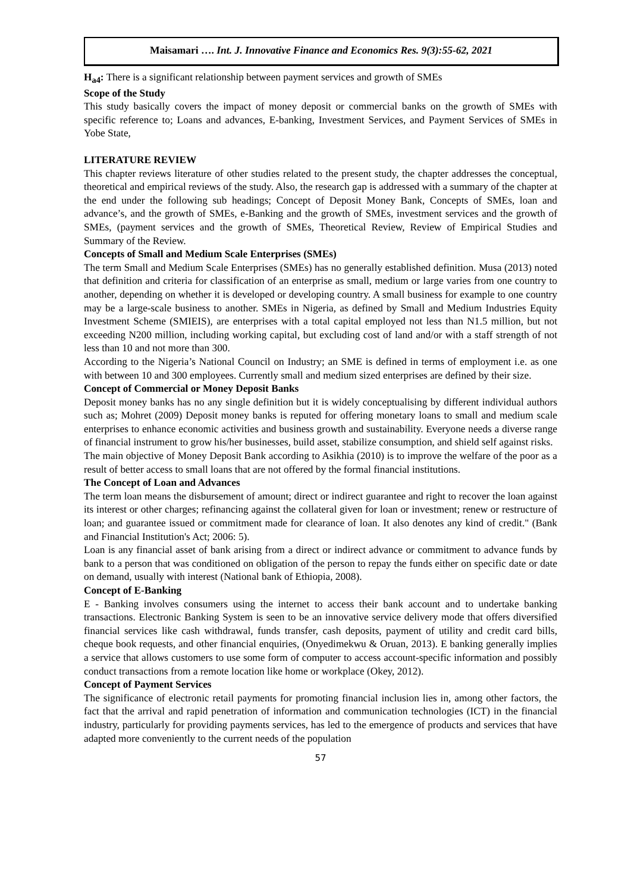Maisamari …. Int. J. Innovative Finance and Economics Res. 9(3):55-62, 2021
H<sub>a4</sub>: There is a significant relationship between payment services and growth of SMEs
Scope of the Study
This study basically covers the impact of money deposit or commercial banks on the growth of SMEs with specific reference to; Loans and advances, E-banking, Investment Services, and Payment Services of SMEs in Yobe State,
LITERATURE REVIEW
This chapter reviews literature of other studies related to the present study, the chapter addresses the conceptual, theoretical and empirical reviews of the study. Also, the research gap is addressed with a summary of the chapter at the end under the following sub headings; Concept of Deposit Money Bank, Concepts of SMEs, loan and advance’s, and the growth of SMEs, e-Banking and the growth of SMEs, investment services and the growth of SMEs, (payment services and the growth of SMEs, Theoretical Review, Review of Empirical Studies and Summary of the Review.
Concepts of Small and Medium Scale Enterprises (SMEs)
The term Small and Medium Scale Enterprises (SMEs) has no generally established definition. Musa (2013) noted that definition and criteria for classification of an enterprise as small, medium or large varies from one country to another, depending on whether it is developed or developing country. A small business for example to one country may be a large-scale business to another. SMEs in Nigeria, as defined by Small and Medium Industries Equity Investment Scheme (SMIEIS), are enterprises with a total capital employed not less than N1.5 million, but not exceeding N200 million, including working capital, but excluding cost of land and/or with a staff strength of not less than 10 and not more than 300.
According to the Nigeria’s National Council on Industry; an SME is defined in terms of employment i.e. as one with between 10 and 300 employees. Currently small and medium sized enterprises are defined by their size.
Concept of Commercial or Money Deposit Banks
Deposit money banks has no any single definition but it is widely conceptualising by different individual authors such as; Mohret (2009) Deposit money banks is reputed for offering monetary loans to small and medium scale enterprises to enhance economic activities and business growth and sustainability. Everyone needs a diverse range of financial instrument to grow his/her businesses, build asset, stabilize consumption, and shield self against risks.
The main objective of Money Deposit Bank according to Asikhia (2010) is to improve the welfare of the poor as a result of better access to small loans that are not offered by the formal financial institutions.
The Concept of Loan and Advances
The term loan means the disbursement of amount; direct or indirect guarantee and right to recover the loan against its interest or other charges; refinancing against the collateral given for loan or investment; renew or restructure of loan; and guarantee issued or commitment made for clearance of loan. It also denotes any kind of credit." (Bank and Financial Institution's Act; 2006: 5).
Loan is any financial asset of bank arising from a direct or indirect advance or commitment to advance funds by bank to a person that was conditioned on obligation of the person to repay the funds either on specific date or date on demand, usually with interest (National bank of Ethiopia, 2008).
Concept of E-Banking
E - Banking involves consumers using the internet to access their bank account and to undertake banking transactions. Electronic Banking System is seen to be an innovative service delivery mode that offers diversified financial services like cash withdrawal, funds transfer, cash deposits, payment of utility and credit card bills, cheque book requests, and other financial enquiries, (Onyedimekwu & Oruan, 2013). E banking generally implies a service that allows customers to use some form of computer to access account-specific information and possibly conduct transactions from a remote location like home or workplace (Okey, 2012).
Concept of Payment Services
The significance of electronic retail payments for promoting financial inclusion lies in, among other factors, the fact that the arrival and rapid penetration of information and communication technologies (ICT) in the financial industry, particularly for providing payments services, has led to the emergence of products and services that have adapted more conveniently to the current needs of the population
57